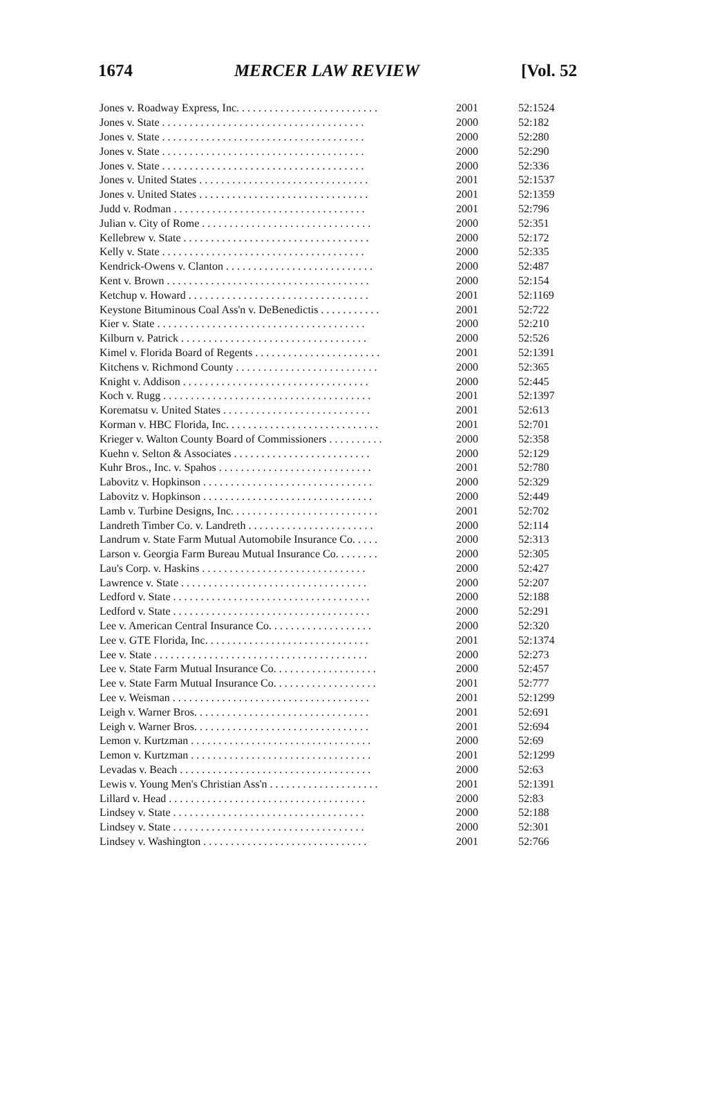1674 MERCER LAW REVIEW [Vol. 52
| Jones v. Roadway Express, Inc. . . . . . . . . . . . . . . . . . . . . . . . . . | 2001 | 52:1524 |
| Jones v. State . . . . . . . . . . . . . . . . . . . . . . . . . . . . . . . . . . . . . | 2000 | 52:182 |
| Jones v. State . . . . . . . . . . . . . . . . . . . . . . . . . . . . . . . . . . . . . | 2000 | 52:280 |
| Jones v. State . . . . . . . . . . . . . . . . . . . . . . . . . . . . . . . . . . . . . | 2000 | 52:290 |
| Jones v. State . . . . . . . . . . . . . . . . . . . . . . . . . . . . . . . . . . . . . | 2000 | 52:336 |
| Jones v. United States . . . . . . . . . . . . . . . . . . . . . . . . . . . . . . . | 2001 | 52:1537 |
| Jones v. United States . . . . . . . . . . . . . . . . . . . . . . . . . . . . . . . | 2001 | 52:1359 |
| Judd v. Rodman . . . . . . . . . . . . . . . . . . . . . . . . . . . . . . . . . . . | 2001 | 52:796 |
| Julian v. City of Rome . . . . . . . . . . . . . . . . . . . . . . . . . . . . . . . | 2000 | 52:351 |
| Kellebrew v. State . . . . . . . . . . . . . . . . . . . . . . . . . . . . . . . . . . | 2000 | 52:172 |
| Kelly v. State . . . . . . . . . . . . . . . . . . . . . . . . . . . . . . . . . . . . . | 2000 | 52:335 |
| Kendrick-Owens v. Clanton . . . . . . . . . . . . . . . . . . . . . . . . . . . | 2000 | 52:487 |
| Kent v. Brown . . . . . . . . . . . . . . . . . . . . . . . . . . . . . . . . . . . . . | 2000 | 52:154 |
| Ketchup v. Howard . . . . . . . . . . . . . . . . . . . . . . . . . . . . . . . . . | 2001 | 52:1169 |
| Keystone Bituminous Coal Ass'n v. DeBenedictis . . . . . . . . . . . | 2001 | 52:722 |
| Kier v. State . . . . . . . . . . . . . . . . . . . . . . . . . . . . . . . . . . . . . . | 2000 | 52:210 |
| Kilburn v. Patrick . . . . . . . . . . . . . . . . . . . . . . . . . . . . . . . . . . | 2000 | 52:526 |
| Kimel v. Florida Board of Regents . . . . . . . . . . . . . . . . . . . . . . . | 2001 | 52:1391 |
| Kitchens v. Richmond County . . . . . . . . . . . . . . . . . . . . . . . . . . | 2000 | 52:365 |
| Knight v. Addison . . . . . . . . . . . . . . . . . . . . . . . . . . . . . . . . . . | 2000 | 52:445 |
| Koch v. Rugg . . . . . . . . . . . . . . . . . . . . . . . . . . . . . . . . . . . . . . | 2001 | 52:1397 |
| Korematsu v. United States . . . . . . . . . . . . . . . . . . . . . . . . . . . | 2001 | 52:613 |
| Korman v. HBC Florida, Inc. . . . . . . . . . . . . . . . . . . . . . . . . . . . | 2001 | 52:701 |
| Krieger v. Walton County Board of Commissioners . . . . . . . . . . | 2000 | 52:358 |
| Kuehn v. Selton & Associates . . . . . . . . . . . . . . . . . . . . . . . . . | 2000 | 52:129 |
| Kuhr Bros., Inc. v. Spahos . . . . . . . . . . . . . . . . . . . . . . . . . . . . | 2001 | 52:780 |
| Labovitz v. Hopkinson . . . . . . . . . . . . . . . . . . . . . . . . . . . . . . . | 2000 | 52:329 |
| Labovitz v. Hopkinson . . . . . . . . . . . . . . . . . . . . . . . . . . . . . . . | 2000 | 52:449 |
| Lamb v. Turbine Designs, Inc. . . . . . . . . . . . . . . . . . . . . . . . . . . | 2001 | 52:702 |
| Landreth Timber Co. v. Landreth . . . . . . . . . . . . . . . . . . . . . . . | 2000 | 52:114 |
| Landrum v. State Farm Mutual Automobile Insurance Co. . . . . | 2000 | 52:313 |
| Larson v. Georgia Farm Bureau Mutual Insurance Co. . . . . . . . | 2000 | 52:305 |
| Lau's Corp. v. Haskins . . . . . . . . . . . . . . . . . . . . . . . . . . . . . . | 2000 | 52:427 |
| Lawrence v. State . . . . . . . . . . . . . . . . . . . . . . . . . . . . . . . . . . | 2000 | 52:207 |
| Ledford v. State . . . . . . . . . . . . . . . . . . . . . . . . . . . . . . . . . . . . | 2000 | 52:188 |
| Ledford v. State . . . . . . . . . . . . . . . . . . . . . . . . . . . . . . . . . . . . | 2000 | 52:291 |
| Lee v. American Central Insurance Co. . . . . . . . . . . . . . . . . . . | 2000 | 52:320 |
| Lee v. GTE Florida, Inc. . . . . . . . . . . . . . . . . . . . . . . . . . . . . . | 2001 | 52:1374 |
| Lee v. State . . . . . . . . . . . . . . . . . . . . . . . . . . . . . . . . . . . . . . . | 2000 | 52:273 |
| Lee v. State Farm Mutual Insurance Co. . . . . . . . . . . . . . . . . . . | 2000 | 52:457 |
| Lee v. State Farm Mutual Insurance Co. . . . . . . . . . . . . . . . . . . | 2001 | 52:777 |
| Lee v. Weisman . . . . . . . . . . . . . . . . . . . . . . . . . . . . . . . . . . . . | 2001 | 52:1299 |
| Leigh v. Warner Bros. . . . . . . . . . . . . . . . . . . . . . . . . . . . . . . . | 2001 | 52:691 |
| Leigh v. Warner Bros. . . . . . . . . . . . . . . . . . . . . . . . . . . . . . . . | 2001 | 52:694 |
| Lemon v. Kurtzman . . . . . . . . . . . . . . . . . . . . . . . . . . . . . . . . . | 2000 | 52:69 |
| Lemon v. Kurtzman . . . . . . . . . . . . . . . . . . . . . . . . . . . . . . . . . | 2001 | 52:1299 |
| Levadas v. Beach . . . . . . . . . . . . . . . . . . . . . . . . . . . . . . . . . . . | 2000 | 52:63 |
| Lewis v. Young Men's Christian Ass'n . . . . . . . . . . . . . . . . . . . . | 2001 | 52:1391 |
| Lillard v. Head . . . . . . . . . . . . . . . . . . . . . . . . . . . . . . . . . . . . | 2000 | 52:83 |
| Lindsey v. State . . . . . . . . . . . . . . . . . . . . . . . . . . . . . . . . . . . | 2000 | 52:188 |
| Lindsey v. State . . . . . . . . . . . . . . . . . . . . . . . . . . . . . . . . . . . | 2000 | 52:301 |
| Lindsey v. Washington . . . . . . . . . . . . . . . . . . . . . . . . . . . . . . | 2001 | 52:766 |